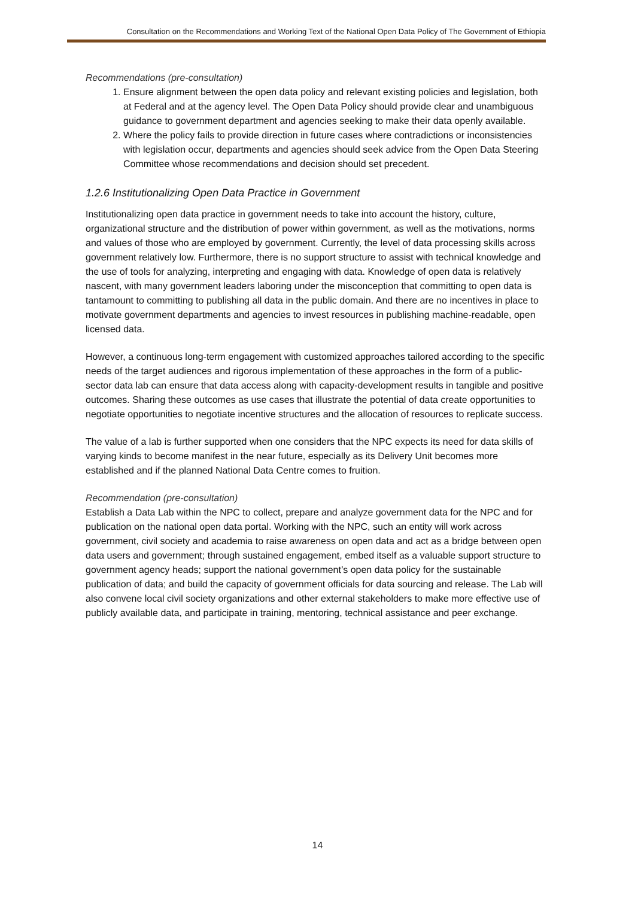Consultation on the Recommendations and Working Text of the National Open Data Policy of The Government of Ethiopia
Recommendations (pre-consultation)
1. Ensure alignment between the open data policy and relevant existing policies and legislation, both at Federal and at the agency level. The Open Data Policy should provide clear and unambiguous guidance to government department and agencies seeking to make their data openly available.
2. Where the policy fails to provide direction in future cases where contradictions or inconsistencies with legislation occur, departments and agencies should seek advice from the Open Data Steering Committee whose recommendations and decision should set precedent.
1.2.6 Institutionalizing Open Data Practice in Government
Institutionalizing open data practice in government needs to take into account the history, culture, organizational structure and the distribution of power within government, as well as the motivations, norms and values of those who are employed by government. Currently, the level of data processing skills across government relatively low. Furthermore, there is no support structure to assist with technical knowledge and the use of tools for analyzing, interpreting and engaging with data. Knowledge of open data is relatively nascent, with many government leaders laboring under the misconception that committing to open data is tantamount to committing to publishing all data in the public domain. And there are no incentives in place to motivate government departments and agencies to invest resources in publishing machine-readable, open licensed data.
However, a continuous long-term engagement with customized approaches tailored according to the specific needs of the target audiences and rigorous implementation of these approaches in the form of a public-sector data lab can ensure that data access along with capacity-development results in tangible and positive outcomes. Sharing these outcomes as use cases that illustrate the potential of data create opportunities to negotiate opportunities to negotiate incentive structures and the allocation of resources to replicate success.
The value of a lab is further supported when one considers that the NPC expects its need for data skills of varying kinds to become manifest in the near future, especially as its Delivery Unit becomes more established and if the planned National Data Centre comes to fruition.
Recommendation (pre-consultation)
Establish a Data Lab within the NPC to collect, prepare and analyze government data for the NPC and for publication on the national open data portal. Working with the NPC, such an entity will work across government, civil society and academia to raise awareness on open data and act as a bridge between open data users and government; through sustained engagement, embed itself as a valuable support structure to government agency heads; support the national government’s open data policy for the sustainable publication of data; and build the capacity of government officials for data sourcing and release. The Lab will also convene local civil society organizations and other external stakeholders to make more effective use of publicly available data, and participate in training, mentoring, technical assistance and peer exchange.
14